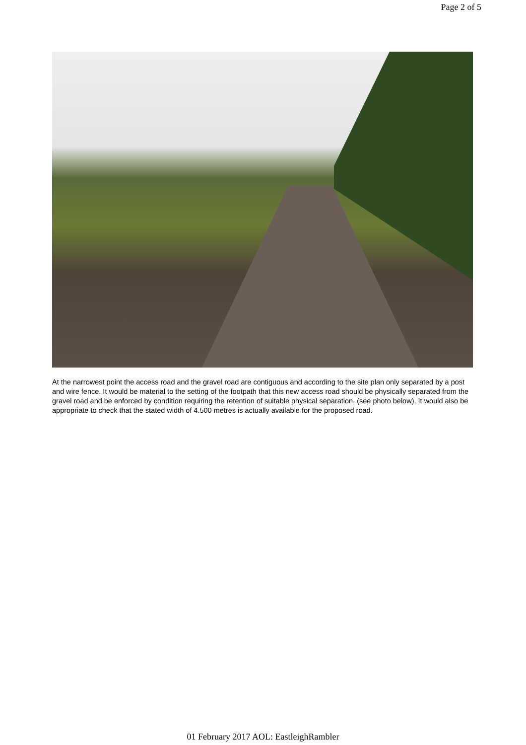Page 2 of 5
At the narrowest point the access road and the gravel road are contiguous and according to the site plan only separated by a post and wire fence. It would be material to the setting of the footpath that this new access road should be physically separated from the gravel road and be enforced by condition requiring the retention of suitable physical separation. (see photo below). It would also be appropriate to check that the stated width of 4.500 metres is actually available for the proposed road.
01 February 2017 AOL: EastleighRambler